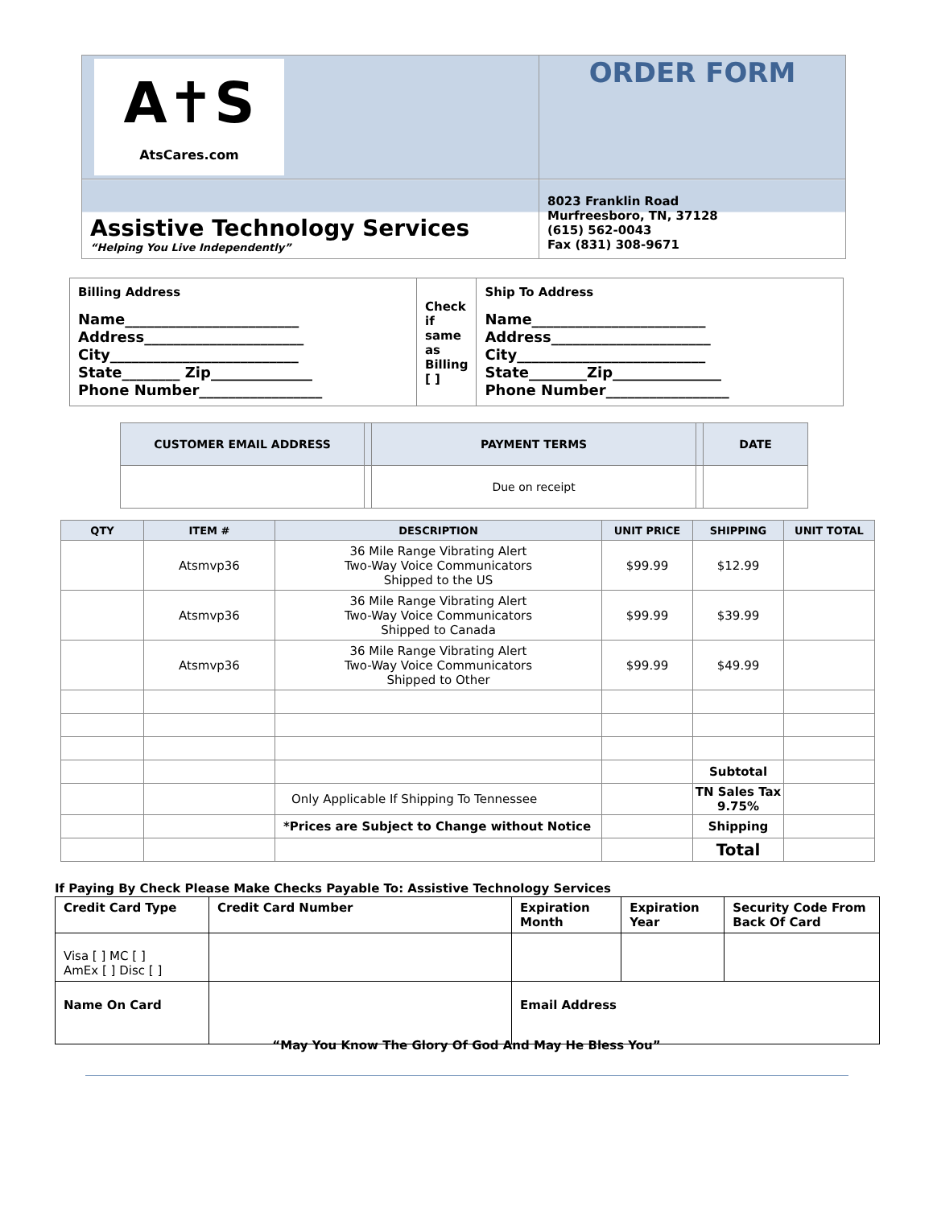| A✝S AtsCares.com | ORDER FORM |
| Assistive Technology Services “Helping You Live Independently” | 8023 Franklin Road Murfreesboro, TN, 37128 (615) 562-0043 Fax (831) 308-9671 |
| Billing Address Name________________________ Address______________________ City__________________________ State________ Zip______________ Phone Number_________________ | Check if same as Billing [ ] | Ship To Address Name________________________ Address______________________ City__________________________ State________Zip_______________ Phone Number_________________ |
| CUSTOMER EMAIL ADDRESS | | PAYMENT TERMS | | DATE |
| | | Due on receipt | | |
| QTY | ITEM # | DESCRIPTION | UNIT PRICE | SHIPPING | UNIT TOTAL |
| --- | --- | --- | --- | --- | --- |
| | Atsmvp36 | 36 Mile Range Vibrating Alert Two-Way Voice Communicators Shipped to the US | $99.99 | $12.99 | |
| | Atsmvp36 | 36 Mile Range Vibrating Alert Two-Way Voice Communicators Shipped to Canada | $99.99 | $39.99 | |
| | Atsmvp36 | 36 Mile Range Vibrating Alert Two-Way Voice Communicators Shipped to Other | $99.99 | $49.99 | |
| | | | | Subtotal | |
| | | Only Applicable If Shipping To Tennessee | | TN Sales Tax 9.75% | |
| | | *Prices are Subject to Change without Notice | | Shipping | |
| | | | | Total | |
If Paying By Check Please Make Checks Payable To: Assistive Technology Services
| Credit Card Type | Credit Card Number | Expiration Month | Expiration Year | Security Code From Back Of Card |
| Visa [ ] MC [ ] AmEx [ ] Disc [ ] | | | | |
| Name On Card | | Email Address | | |
“May You Know The Glory Of God And May He Bless You”